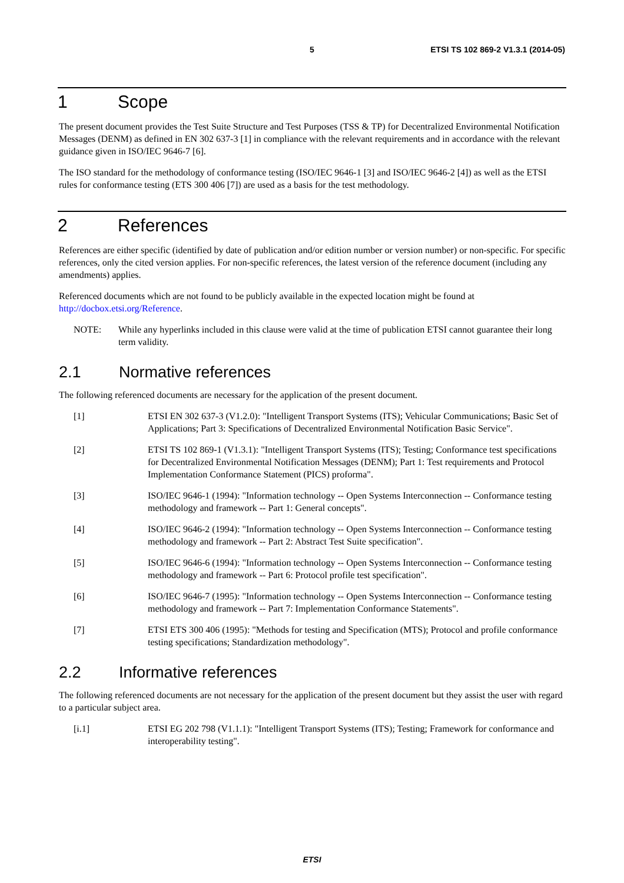5 ETSI TS 102 869-2 V1.3.1 (2014-05)
1 Scope
The present document provides the Test Suite Structure and Test Purposes (TSS & TP) for Decentralized Environmental Notification Messages (DENM) as defined in EN 302 637-3 [1] in compliance with the relevant requirements and in accordance with the relevant guidance given in ISO/IEC 9646-7 [6].
The ISO standard for the methodology of conformance testing (ISO/IEC 9646-1 [3] and ISO/IEC 9646-2 [4]) as well as the ETSI rules for conformance testing (ETS 300 406 [7]) are used as a basis for the test methodology.
2 References
References are either specific (identified by date of publication and/or edition number or version number) or non-specific. For specific references, only the cited version applies. For non-specific references, the latest version of the reference document (including any amendments) applies.
Referenced documents which are not found to be publicly available in the expected location might be found at http://docbox.etsi.org/Reference.
NOTE: While any hyperlinks included in this clause were valid at the time of publication ETSI cannot guarantee their long term validity.
2.1 Normative references
The following referenced documents are necessary for the application of the present document.
[1] ETSI EN 302 637-3 (V1.2.0): "Intelligent Transport Systems (ITS); Vehicular Communications; Basic Set of Applications; Part 3: Specifications of Decentralized Environmental Notification Basic Service".
[2] ETSI TS 102 869-1 (V1.3.1): "Intelligent Transport Systems (ITS); Testing; Conformance test specifications for Decentralized Environmental Notification Messages (DENM); Part 1: Test requirements and Protocol Implementation Conformance Statement (PICS) proforma".
[3] ISO/IEC 9646-1 (1994): "Information technology -- Open Systems Interconnection -- Conformance testing methodology and framework -- Part 1: General concepts".
[4] ISO/IEC 9646-2 (1994): "Information technology -- Open Systems Interconnection -- Conformance testing methodology and framework -- Part 2: Abstract Test Suite specification".
[5] ISO/IEC 9646-6 (1994): "Information technology -- Open Systems Interconnection -- Conformance testing methodology and framework -- Part 6: Protocol profile test specification".
[6] ISO/IEC 9646-7 (1995): "Information technology -- Open Systems Interconnection -- Conformance testing methodology and framework -- Part 7: Implementation Conformance Statements".
[7] ETSI ETS 300 406 (1995): "Methods for testing and Specification (MTS); Protocol and profile conformance testing specifications; Standardization methodology".
2.2 Informative references
The following referenced documents are not necessary for the application of the present document but they assist the user with regard to a particular subject area.
[i.1] ETSI EG 202 798 (V1.1.1): "Intelligent Transport Systems (ITS); Testing; Framework for conformance and interoperability testing".
ETSI